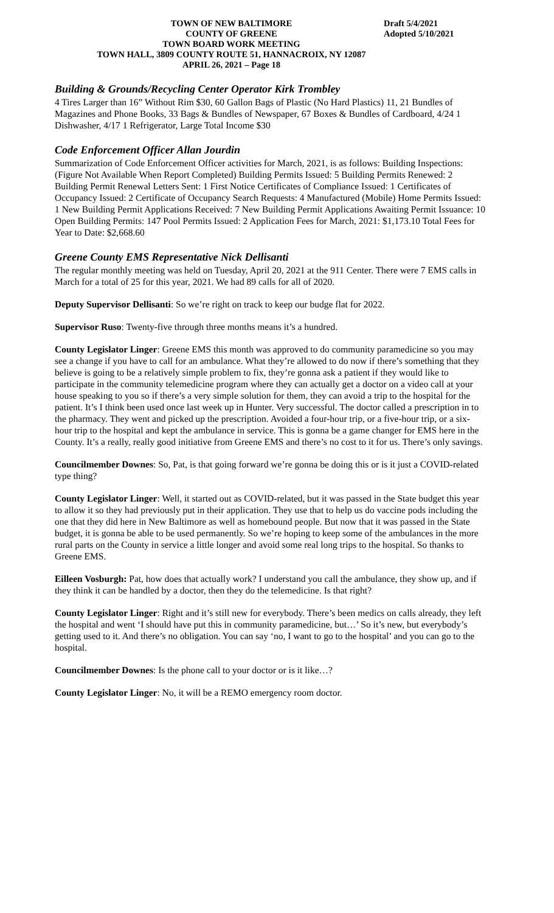TOWN OF NEW BALTIMORE
COUNTY OF GREENE
TOWN BOARD WORK MEETING
TOWN HALL, 3809 COUNTY ROUTE 51, HANNACROIX, NY 12087
APRIL 26, 2021 – Page 18
Draft 5/4/2021
Adopted 5/10/2021
Building & Grounds/Recycling Center Operator Kirk Trombley
4 Tires Larger than 16” Without Rim $30, 60 Gallon Bags of Plastic (No Hard Plastics) 11, 21 Bundles of Magazines and Phone Books, 33 Bags & Bundles of Newspaper, 67 Boxes & Bundles of Cardboard, 4/24 1 Dishwasher, 4/17 1 Refrigerator, Large Total Income $30
Code Enforcement Officer Allan Jourdin
Summarization of Code Enforcement Officer activities for March, 2021, is as follows: Building Inspections: (Figure Not Available When Report Completed) Building Permits Issued: 5 Building Permits Renewed: 2 Building Permit Renewal Letters Sent: 1 First Notice Certificates of Compliance Issued: 1 Certificates of Occupancy Issued: 2 Certificate of Occupancy Search Requests: 4 Manufactured (Mobile) Home Permits Issued: 1 New Building Permit Applications Received: 7 New Building Permit Applications Awaiting Permit Issuance: 10 Open Building Permits: 147 Pool Permits Issued: 2 Application Fees for March, 2021: $1,173.10 Total Fees for Year to Date: $2,668.60
Greene County EMS Representative Nick Dellisanti
The regular monthly meeting was held on Tuesday, April 20, 2021 at the 911 Center. There were 7 EMS calls in March for a total of 25 for this year, 2021. We had 89 calls for all of 2020.
Deputy Supervisor Dellisanti: So we’re right on track to keep our budge flat for 2022.
Supervisor Ruso: Twenty-five through three months means it’s a hundred.
County Legislator Linger: Greene EMS this month was approved to do community paramedicine so you may see a change if you have to call for an ambulance. What they’re allowed to do now if there’s something that they believe is going to be a relatively simple problem to fix, they’re gonna ask a patient if they would like to participate in the community telemedicine program where they can actually get a doctor on a video call at your house speaking to you so if there’s a very simple solution for them, they can avoid a trip to the hospital for the patient. It’s I think been used once last week up in Hunter. Very successful. The doctor called a prescription in to the pharmacy. They went and picked up the prescription. Avoided a four-hour trip, or a five-hour trip, or a six-hour trip to the hospital and kept the ambulance in service. This is gonna be a game changer for EMS here in the County. It’s a really, really good initiative from Greene EMS and there’s no cost to it for us. There’s only savings.
Councilmember Downes: So, Pat, is that going forward we’re gonna be doing this or is it just a COVID-related type thing?
County Legislator Linger: Well, it started out as COVID-related, but it was passed in the State budget this year to allow it so they had previously put in their application. They use that to help us do vaccine pods including the one that they did here in New Baltimore as well as homebound people. But now that it was passed in the State budget, it is gonna be able to be used permanently. So we’re hoping to keep some of the ambulances in the more rural parts on the County in service a little longer and avoid some real long trips to the hospital. So thanks to Greene EMS.
Eilleen Vosburgh: Pat, how does that actually work? I understand you call the ambulance, they show up, and if they think it can be handled by a doctor, then they do the telemedicine. Is that right?
County Legislator Linger: Right and it’s still new for everybody. There’s been medics on calls already, they left the hospital and went ‘I should have put this in community paramedicine, but…’ So it’s new, but everybody’s getting used to it. And there’s no obligation. You can say ‘no, I want to go to the hospital’ and you can go to the hospital.
Councilmember Downes: Is the phone call to your doctor or is it like…?
County Legislator Linger: No, it will be a REMO emergency room doctor.